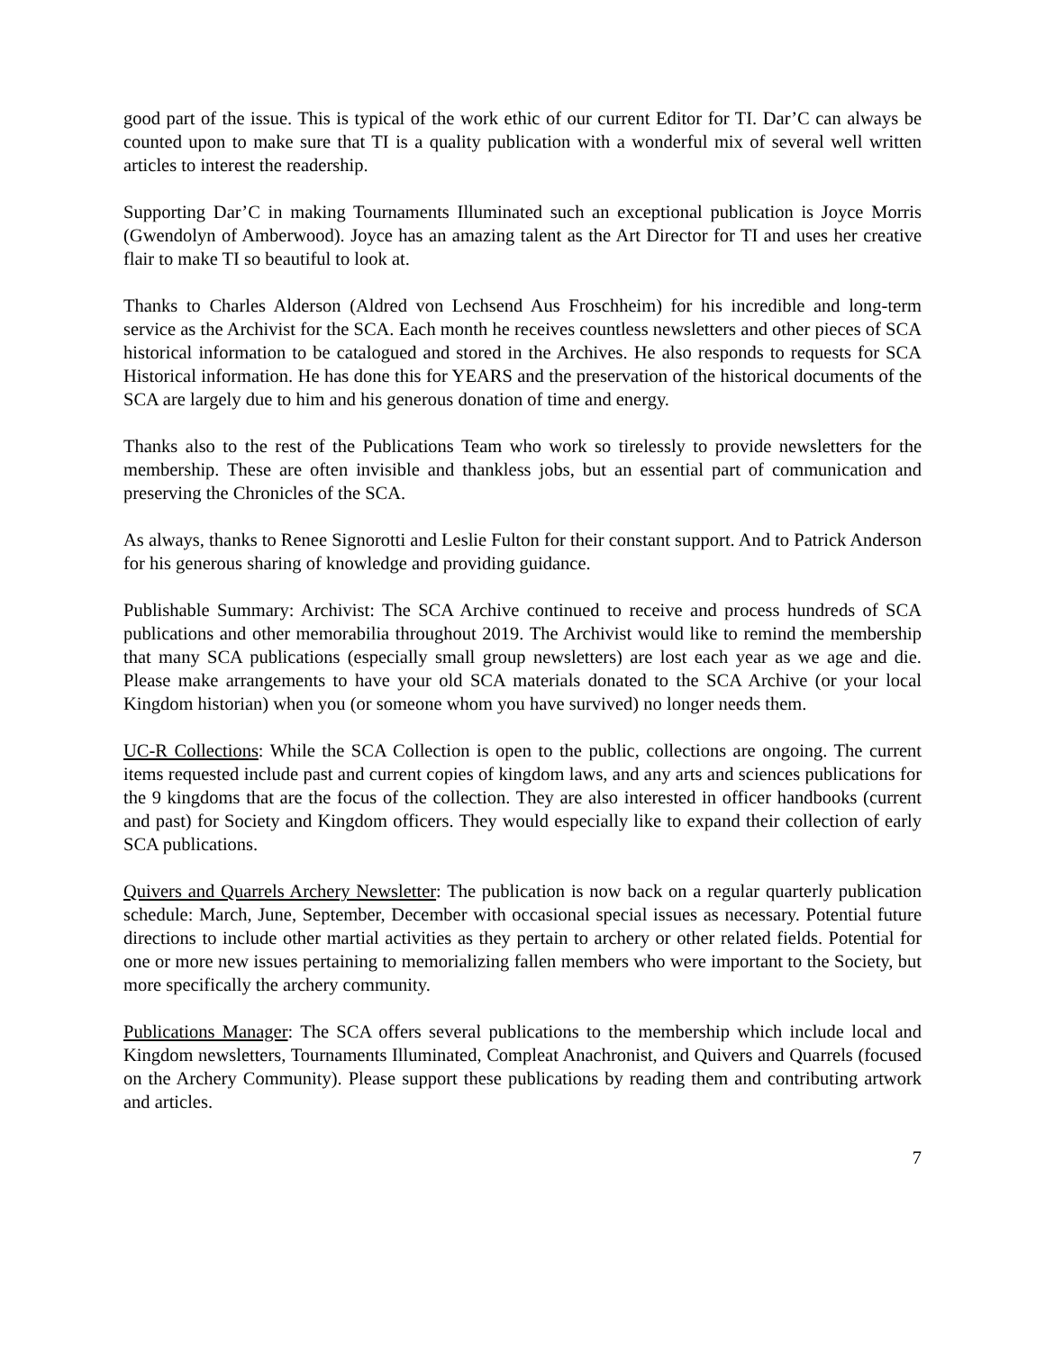good part of the issue. This is typical of the work ethic of our current Editor for TI. Dar’C can always be counted upon to make sure that TI is a quality publication with a wonderful mix of several well written articles to interest the readership.
Supporting Dar’C in making Tournaments Illuminated such an exceptional publication is Joyce Morris (Gwendolyn of Amberwood). Joyce has an amazing talent as the Art Director for TI and uses her creative flair to make TI so beautiful to look at.
Thanks to Charles Alderson (Aldred von Lechsend Aus Froschheim) for his incredible and long-term service as the Archivist for the SCA. Each month he receives countless newsletters and other pieces of SCA historical information to be catalogued and stored in the Archives. He also responds to requests for SCA Historical information. He has done this for YEARS and the preservation of the historical documents of the SCA are largely due to him and his generous donation of time and energy.
Thanks also to the rest of the Publications Team who work so tirelessly to provide newsletters for the membership. These are often invisible and thankless jobs, but an essential part of communication and preserving the Chronicles of the SCA.
As always, thanks to Renee Signorotti and Leslie Fulton for their constant support. And to Patrick Anderson for his generous sharing of knowledge and providing guidance.
Publishable Summary: Archivist: The SCA Archive continued to receive and process hundreds of SCA publications and other memorabilia throughout 2019. The Archivist would like to remind the membership that many SCA publications (especially small group newsletters) are lost each year as we age and die. Please make arrangements to have your old SCA materials donated to the SCA Archive (or your local Kingdom historian) when you (or someone whom you have survived) no longer needs them.
UC-R Collections: While the SCA Collection is open to the public, collections are ongoing. The current items requested include past and current copies of kingdom laws, and any arts and sciences publications for the 9 kingdoms that are the focus of the collection. They are also interested in officer handbooks (current and past) for Society and Kingdom officers. They would especially like to expand their collection of early SCA publications.
Quivers and Quarrels Archery Newsletter: The publication is now back on a regular quarterly publication schedule: March, June, September, December with occasional special issues as necessary. Potential future directions to include other martial activities as they pertain to archery or other related fields. Potential for one or more new issues pertaining to memorializing fallen members who were important to the Society, but more specifically the archery community.
Publications Manager: The SCA offers several publications to the membership which include local and Kingdom newsletters, Tournaments Illuminated, Compleat Anachronist, and Quivers and Quarrels (focused on the Archery Community). Please support these publications by reading them and contributing artwork and articles.
7